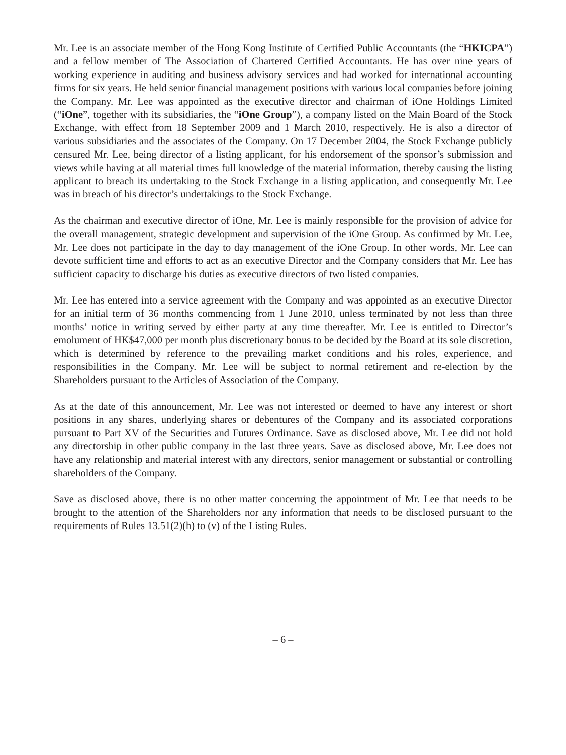Mr. Lee is an associate member of the Hong Kong Institute of Certified Public Accountants (the “HKICPA”) and a fellow member of The Association of Chartered Certified Accountants. He has over nine years of working experience in auditing and business advisory services and had worked for international accounting firms for six years. He held senior financial management positions with various local companies before joining the Company. Mr. Lee was appointed as the executive director and chairman of iOne Holdings Limited (“iOne”, together with its subsidiaries, the “iOne Group”), a company listed on the Main Board of the Stock Exchange, with effect from 18 September 2009 and 1 March 2010, respectively. He is also a director of various subsidiaries and the associates of the Company. On 17 December 2004, the Stock Exchange publicly censured Mr. Lee, being director of a listing applicant, for his endorsement of the sponsor’s submission and views while having at all material times full knowledge of the material information, thereby causing the listing applicant to breach its undertaking to the Stock Exchange in a listing application, and consequently Mr. Lee was in breach of his director’s undertakings to the Stock Exchange.
As the chairman and executive director of iOne, Mr. Lee is mainly responsible for the provision of advice for the overall management, strategic development and supervision of the iOne Group. As confirmed by Mr. Lee, Mr. Lee does not participate in the day to day management of the iOne Group. In other words, Mr. Lee can devote sufficient time and efforts to act as an executive Director and the Company considers that Mr. Lee has sufficient capacity to discharge his duties as executive directors of two listed companies.
Mr. Lee has entered into a service agreement with the Company and was appointed as an executive Director for an initial term of 36 months commencing from 1 June 2010, unless terminated by not less than three months’ notice in writing served by either party at any time thereafter. Mr. Lee is entitled to Director’s emolument of HK$47,000 per month plus discretionary bonus to be decided by the Board at its sole discretion, which is determined by reference to the prevailing market conditions and his roles, experience, and responsibilities in the Company. Mr. Lee will be subject to normal retirement and re-election by the Shareholders pursuant to the Articles of Association of the Company.
As at the date of this announcement, Mr. Lee was not interested or deemed to have any interest or short positions in any shares, underlying shares or debentures of the Company and its associated corporations pursuant to Part XV of the Securities and Futures Ordinance. Save as disclosed above, Mr. Lee did not hold any directorship in other public company in the last three years. Save as disclosed above, Mr. Lee does not have any relationship and material interest with any directors, senior management or substantial or controlling shareholders of the Company.
Save as disclosed above, there is no other matter concerning the appointment of Mr. Lee that needs to be brought to the attention of the Shareholders nor any information that needs to be disclosed pursuant to the requirements of Rules 13.51(2)(h) to (v) of the Listing Rules.
– 6 –